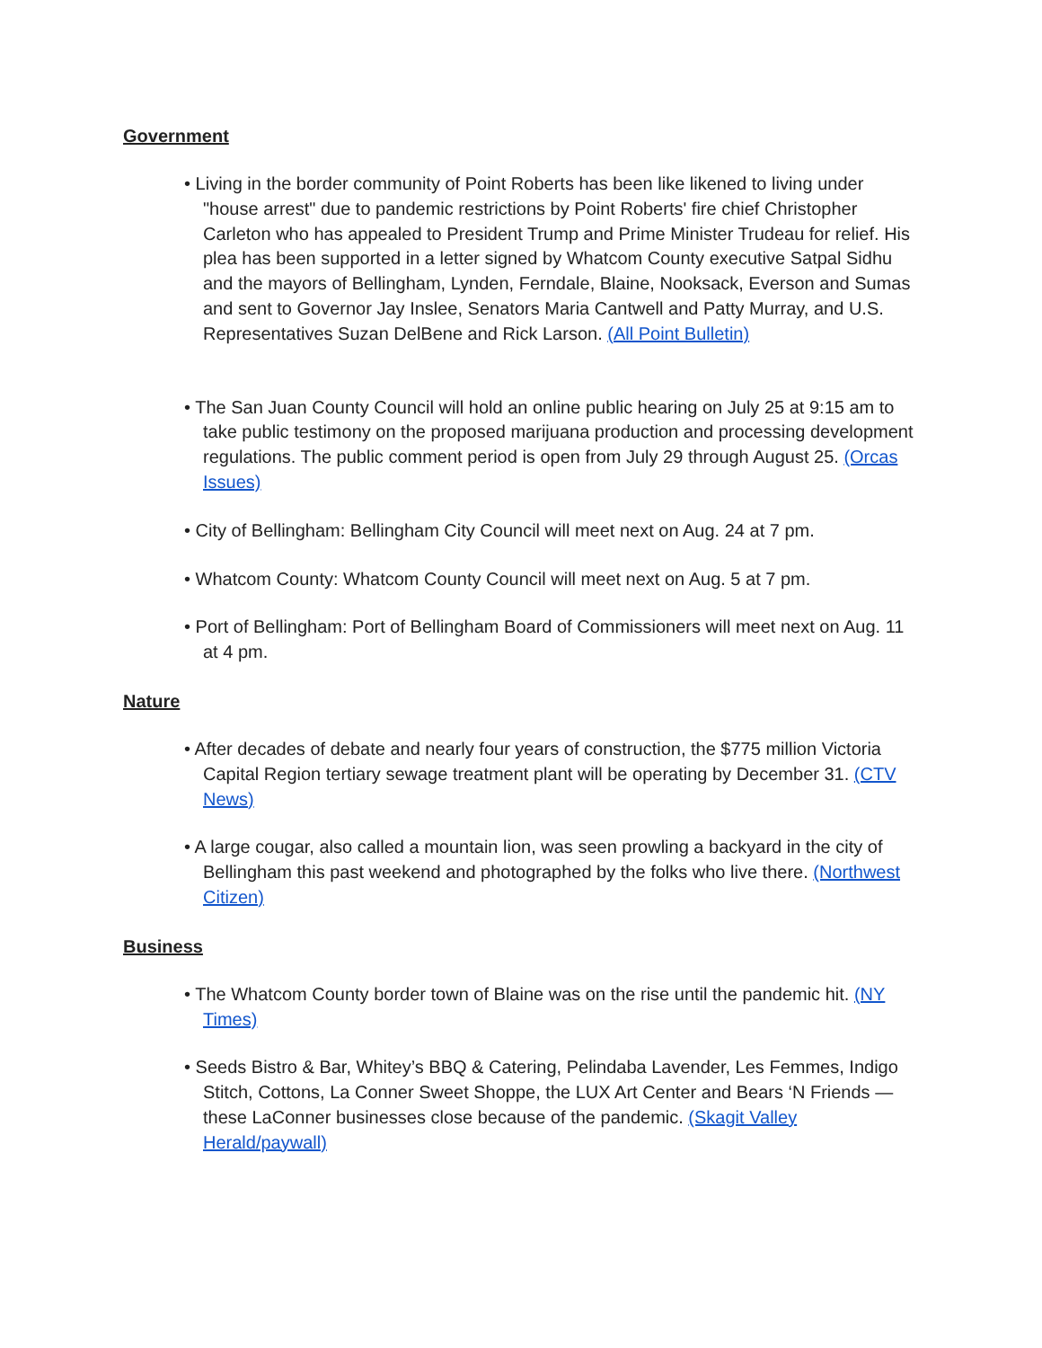Government
• Living in the border community of Point Roberts has been like likened to living under "house arrest" due to pandemic restrictions by Point Roberts' fire chief Christopher Carleton who has appealed to President Trump and Prime Minister Trudeau for relief. His plea has been supported in a letter signed by Whatcom County executive Satpal Sidhu and the mayors of Bellingham, Lynden, Ferndale, Blaine, Nooksack, Everson and Sumas and sent to Governor Jay Inslee, Senators Maria Cantwell and Patty Murray, and U.S. Representatives Suzan DelBene and Rick Larson. (All Point Bulletin)
• The San Juan County Council will hold an online public hearing on July 25 at 9:15 am to take public testimony on the proposed marijuana production and processing development regulations. The public comment period is open from July 29 through August 25. (Orcas Issues)
• City of Bellingham: Bellingham City Council will meet next on Aug. 24 at 7 pm.
• Whatcom County: Whatcom County Council will meet next on Aug. 5 at 7 pm.
• Port of Bellingham: Port of Bellingham Board of Commissioners will meet next on Aug. 11 at 4 pm.
Nature
• After decades of debate and nearly four years of construction, the $775 million Victoria Capital Region tertiary sewage treatment plant will be operating by December 31. (CTV News)
• A large cougar, also called a mountain lion, was seen prowling a backyard in the city of Bellingham this past weekend and photographed by the folks who live there. (Northwest Citizen)
Business
• The Whatcom County border town of Blaine was on the rise until the pandemic hit. (NY Times)
• Seeds Bistro & Bar, Whitey’s BBQ & Catering, Pelindaba Lavender, Les Femmes, Indigo Stitch, Cottons, La Conner Sweet Shoppe, the LUX Art Center and Bears ‘N Friends — these LaConner businesses close because of the pandemic. (Skagit Valley Herald/paywall)